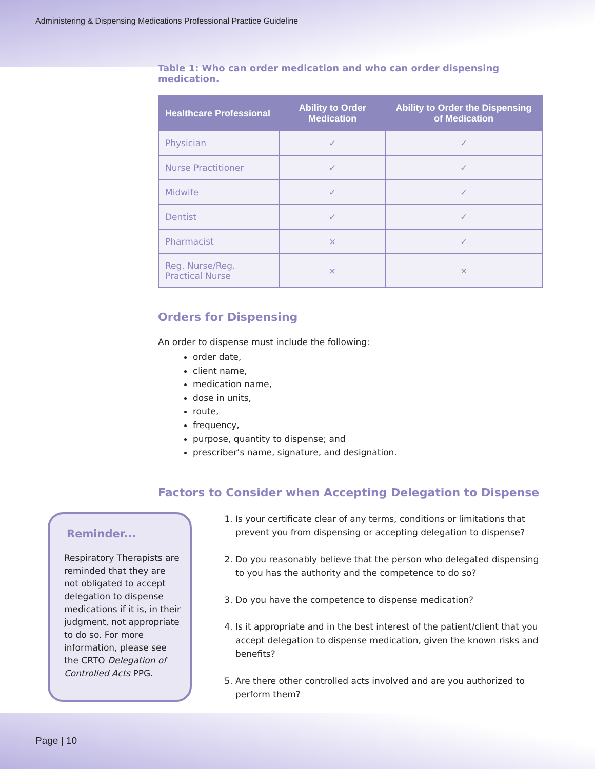Administering & Dispensing Medications Professional Practice Guideline
Table 1: Who can order medication and who can order dispensing medication.
| Healthcare Professional | Ability to Order Medication | Ability to Order the Dispensing of Medication |
| --- | --- | --- |
| Physician | ✓ | ✓ |
| Nurse Practitioner | ✓ | ✓ |
| Midwife | ✓ | ✓ |
| Dentist | ✓ | ✓ |
| Pharmacist | × | ✓ |
| Reg. Nurse/Reg. Practical Nurse | × | × |
Orders for Dispensing
An order to dispense must include the following:
order date,
client name,
medication name,
dose in units,
route,
frequency,
purpose, quantity to dispense; and
prescriber’s name, signature, and designation.
Factors to Consider when Accepting Delegation to Dispense
Reminder...
Respiratory Therapists are reminded that they are not obligated to accept delegation to dispense medications if it is, in their judgment, not appropriate to do so. For more information, please see the CRTO Delegation of Controlled Acts PPG.
1. Is your certificate clear of any terms, conditions or limitations that prevent you from dispensing or accepting delegation to dispense?
2. Do you reasonably believe that the person who delegated dispensing to you has the authority and the competence to do so?
3. Do you have the competence to dispense medication?
4. Is it appropriate and in the best interest of the patient/client that you accept delegation to dispense medication, given the known risks and benefits?
5. Are there other controlled acts involved and are you authorized to perform them?
Page | 10